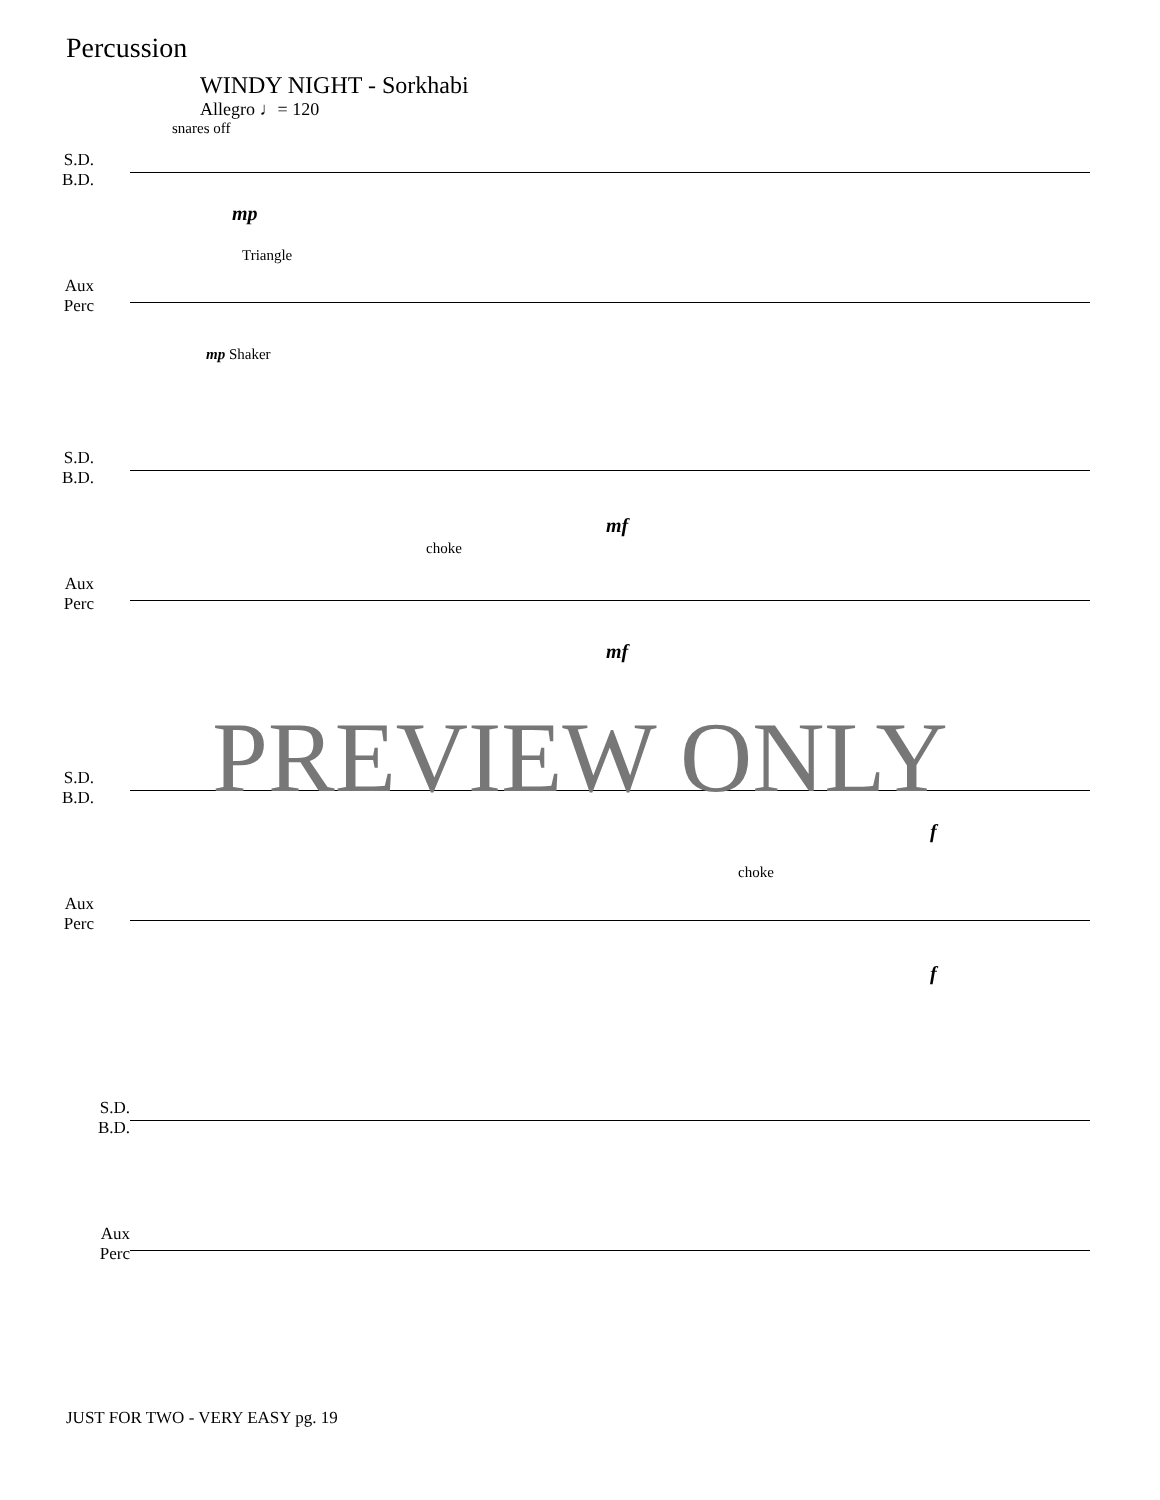Percussion
WINDY NIGHT - Sorkhabi
Allegro ♩= 120
snares off
S.D. B.D.
Aux Perc
mp
Triangle
mp Shaker
S.D. B.D.
Aux Perc
choke
mf
mf
S.D. B.D.
Aux Perc
choke
f
f
S.D. B.D.
Aux Perc
PREVIEW ONLY
JUST FOR TWO - VERY EASY pg. 19